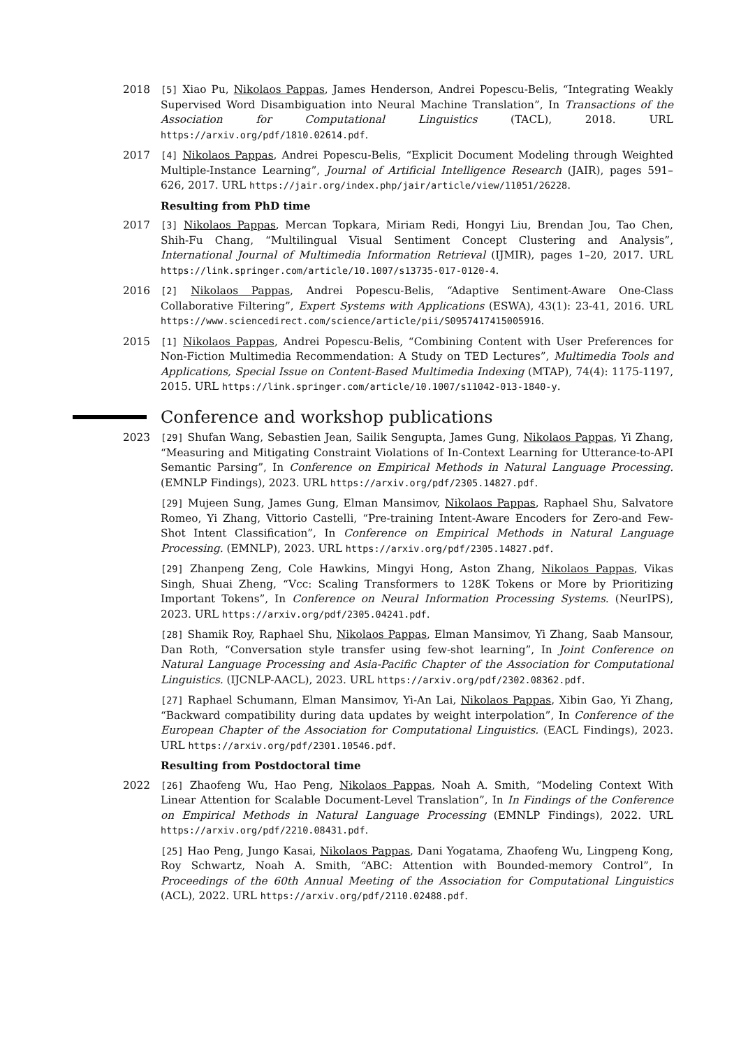2018 [5] Xiao Pu, Nikolaos Pappas, James Henderson, Andrei Popescu-Belis, “Integrating Weakly Supervised Word Disambiguation into Neural Machine Translation”, In Transactions of the Association for Computational Linguistics (TACL), 2018. URL https://arxiv.org/pdf/1810.02614.pdf.
2017 [4] Nikolaos Pappas, Andrei Popescu-Belis, “Explicit Document Modeling through Weighted Multiple-Instance Learning”, Journal of Artificial Intelligence Research (JAIR), pages 591–626, 2017. URL https://jair.org/index.php/jair/article/view/11051/26228.
Resulting from PhD time
2017 [3] Nikolaos Pappas, Mercan Topkara, Miriam Redi, Hongyi Liu, Brendan Jou, Tao Chen, Shih-Fu Chang, “Multilingual Visual Sentiment Concept Clustering and Analysis”, International Journal of Multimedia Information Retrieval (IJMIR), pages 1–20, 2017. URL https://link.springer.com/article/10.1007/s13735-017-0120-4.
2016 [2] Nikolaos Pappas, Andrei Popescu-Belis, “Adaptive Sentiment-Aware One-Class Collaborative Filtering”, Expert Systems with Applications (ESWA), 43(1): 23-41, 2016. URL https://www.sciencedirect.com/science/article/pii/S0957417415005916.
2015 [1] Nikolaos Pappas, Andrei Popescu-Belis, “Combining Content with User Preferences for Non-Fiction Multimedia Recommendation: A Study on TED Lectures”, Multimedia Tools and Applications, Special Issue on Content-Based Multimedia Indexing (MTAP), 74(4): 1175-1197, 2015. URL https://link.springer.com/article/10.1007/s11042-013-1840-y.
Conference and workshop publications
2023 [29] Shufan Wang, Sebastien Jean, Sailik Sengupta, James Gung, Nikolaos Pappas, Yi Zhang, “Measuring and Mitigating Constraint Violations of In-Context Learning for Utterance-to-API Semantic Parsing”, In Conference on Empirical Methods in Natural Language Processing. (EMNLP Findings), 2023. URL https://arxiv.org/pdf/2305.14827.pdf.
[29] Mujeen Sung, James Gung, Elman Mansimov, Nikolaos Pappas, Raphael Shu, Salvatore Romeo, Yi Zhang, Vittorio Castelli, “Pre-training Intent-Aware Encoders for Zero-and Few-Shot Intent Classification”, In Conference on Empirical Methods in Natural Language Processing. (EMNLP), 2023. URL https://arxiv.org/pdf/2305.14827.pdf.
[29] Zhanpeng Zeng, Cole Hawkins, Mingyi Hong, Aston Zhang, Nikolaos Pappas, Vikas Singh, Shuai Zheng, “Vcc: Scaling Transformers to 128K Tokens or More by Prioritizing Important Tokens”, In Conference on Neural Information Processing Systems. (NeurIPS), 2023. URL https://arxiv.org/pdf/2305.04241.pdf.
[28] Shamik Roy, Raphael Shu, Nikolaos Pappas, Elman Mansimov, Yi Zhang, Saab Mansour, Dan Roth, “Conversation style transfer using few-shot learning”, In Joint Conference on Natural Language Processing and Asia-Pacific Chapter of the Association for Computational Linguistics. (IJCNLP-AACL), 2023. URL https://arxiv.org/pdf/2302.08362.pdf.
[27] Raphael Schumann, Elman Mansimov, Yi-An Lai, Nikolaos Pappas, Xibin Gao, Yi Zhang, “Backward compatibility during data updates by weight interpolation”, In Conference of the European Chapter of the Association for Computational Linguistics. (EACL Findings), 2023. URL https://arxiv.org/pdf/2301.10546.pdf.
Resulting from Postdoctoral time
2022 [26] Zhaofeng Wu, Hao Peng, Nikolaos Pappas, Noah A. Smith, “Modeling Context With Linear Attention for Scalable Document-Level Translation”, In In Findings of the Conference on Empirical Methods in Natural Language Processing (EMNLP Findings), 2022. URL https://arxiv.org/pdf/2210.08431.pdf.
[25] Hao Peng, Jungo Kasai, Nikolaos Pappas, Dani Yogatama, Zhaofeng Wu, Lingpeng Kong, Roy Schwartz, Noah A. Smith, “ABC: Attention with Bounded-memory Control”, In Proceedings of the 60th Annual Meeting of the Association for Computational Linguistics (ACL), 2022. URL https://arxiv.org/pdf/2110.02488.pdf.